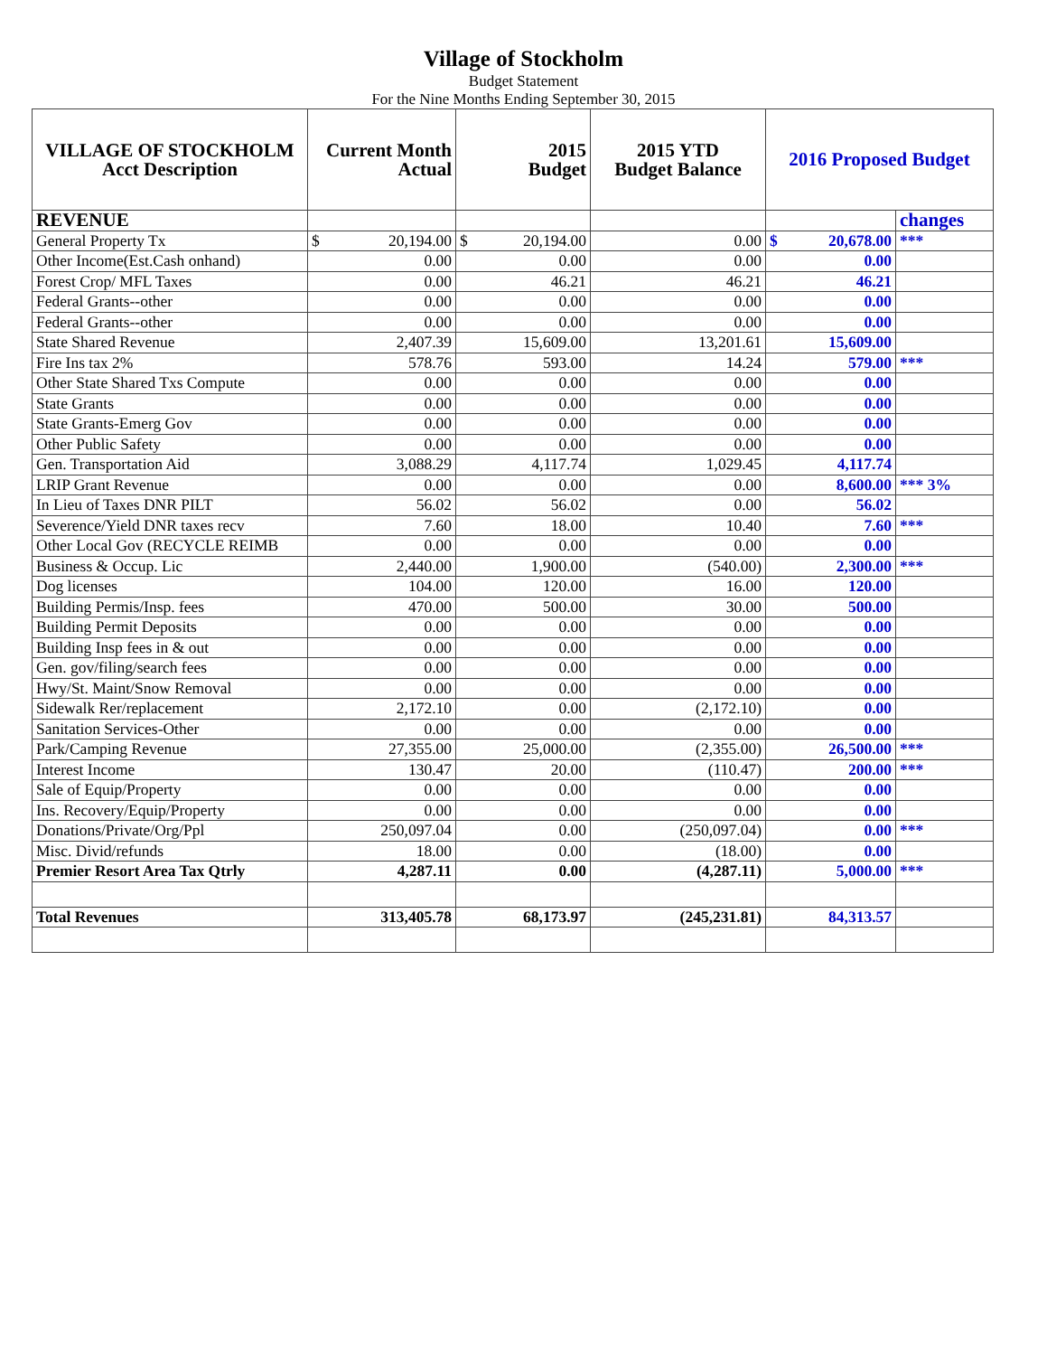Village of Stockholm
Budget Statement
For the Nine Months Ending September 30, 2015
| VILLAGE OF STOCKHOLM Acct Description | Current Month Actual | 2015 Budget | 2015 YTD Budget Balance | 2016 Proposed Budget | |
| --- | --- | --- | --- | --- | --- |
| REVENUE | | | | | changes |
| General Property Tx | $ 20,194.00 | $ 20,194.00 | 0.00 | $ 20,678.00 | *** |
| Other Income(Est.Cash onhand) | 0.00 | 0.00 | 0.00 | 0.00 | |
| Forest Crop/ MFL Taxes | 0.00 | 46.21 | 46.21 | 46.21 | |
| Federal Grants--other | 0.00 | 0.00 | 0.00 | 0.00 | |
| Federal Grants--other | 0.00 | 0.00 | 0.00 | 0.00 | |
| State Shared Revenue | 2,407.39 | 15,609.00 | 13,201.61 | 15,609.00 | |
| Fire Ins tax 2% | 578.76 | 593.00 | 14.24 | 579.00 | *** |
| Other State Shared Txs Compute | 0.00 | 0.00 | 0.00 | 0.00 | |
| State Grants | 0.00 | 0.00 | 0.00 | 0.00 | |
| State Grants-Emerg Gov | 0.00 | 0.00 | 0.00 | 0.00 | |
| Other Public Safety | 0.00 | 0.00 | 0.00 | 0.00 | |
| Gen. Transportation Aid | 3,088.29 | 4,117.74 | 1,029.45 | 4,117.74 | |
| LRIP Grant Revenue | 0.00 | 0.00 | 0.00 | 8,600.00 | *** 3% |
| In Lieu of Taxes DNR PILT | 56.02 | 56.02 | 0.00 | 56.02 | |
| Severence/Yield DNR taxes recv | 7.60 | 18.00 | 10.40 | 7.60 | *** |
| Other Local Gov (RECYCLE REIMB | 0.00 | 0.00 | 0.00 | 0.00 | |
| Business & Occup. Lic | 2,440.00 | 1,900.00 | (540.00) | 2,300.00 | *** |
| Dog licenses | 104.00 | 120.00 | 16.00 | 120.00 | |
| Building Permis/Insp. fees | 470.00 | 500.00 | 30.00 | 500.00 | |
| Building Permit Deposits | 0.00 | 0.00 | 0.00 | 0.00 | |
| Building Insp fees in & out | 0.00 | 0.00 | 0.00 | 0.00 | |
| Gen. gov/filing/search fees | 0.00 | 0.00 | 0.00 | 0.00 | |
| Hwy/St. Maint/Snow Removal | 0.00 | 0.00 | 0.00 | 0.00 | |
| Sidewalk Rer/replacement | 2,172.10 | 0.00 | (2,172.10) | 0.00 | |
| Sanitation Services-Other | 0.00 | 0.00 | 0.00 | 0.00 | |
| Park/Camping Revenue | 27,355.00 | 25,000.00 | (2,355.00) | 26,500.00 | *** |
| Interest Income | 130.47 | 20.00 | (110.47) | 200.00 | *** |
| Sale of Equip/Property | 0.00 | 0.00 | 0.00 | 0.00 | |
| Ins. Recovery/Equip/Property | 0.00 | 0.00 | 0.00 | 0.00 | |
| Donations/Private/Org/Ppl | 250,097.04 | 0.00 | (250,097.04) | 0.00 | *** |
| Misc. Divid/refunds | 18.00 | 0.00 | (18.00) | 0.00 | |
| Premier Resort Area Tax Qtrly | 4,287.11 | 0.00 | (4,287.11) | 5,000.00 | *** |
| Total Revenues | 313,405.78 | 68,173.97 | (245,231.81) | 84,313.57 | |